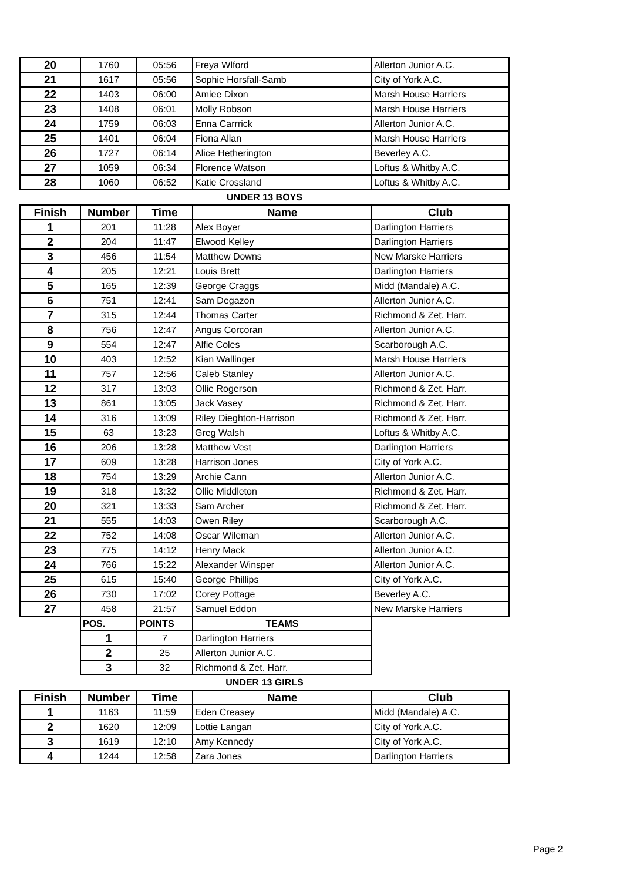| 20 | 1760 | 05:56 | Freya Wlford | Allerton Junior A.C. |
| 21 | 1617 | 05:56 | Sophie Horsfall-Samb | City of York A.C. |
| 22 | 1403 | 06:00 | Amiee Dixon | Marsh House Harriers |
| 23 | 1408 | 06:01 | Molly Robson | Marsh House Harriers |
| 24 | 1759 | 06:03 | Enna Carrrick | Allerton Junior A.C. |
| 25 | 1401 | 06:04 | Fiona Allan | Marsh House Harriers |
| 26 | 1727 | 06:14 | Alice Hetherington | Beverley A.C. |
| 27 | 1059 | 06:34 | Florence Watson | Loftus & Whitby A.C. |
| 28 | 1060 | 06:52 | Katie Crossland | Loftus & Whitby A.C. |
| UNDER 13 BOYS | | | | |
| Finish | Number | Time | Name | Club |
| 1 | 201 | 11:28 | Alex Boyer | Darlington Harriers |
| 2 | 204 | 11:47 | Elwood Kelley | Darlington Harriers |
| 3 | 456 | 11:54 | Matthew Downs | New Marske Harriers |
| 4 | 205 | 12:21 | Louis Brett | Darlington Harriers |
| 5 | 165 | 12:39 | George Craggs | Midd (Mandale) A.C. |
| 6 | 751 | 12:41 | Sam Degazon | Allerton Junior A.C. |
| 7 | 315 | 12:44 | Thomas Carter | Richmond & Zet. Harr. |
| 8 | 756 | 12:47 | Angus Corcoran | Allerton Junior A.C. |
| 9 | 554 | 12:47 | Alfie Coles | Scarborough A.C. |
| 10 | 403 | 12:52 | Kian Wallinger | Marsh House Harriers |
| 11 | 757 | 12:56 | Caleb Stanley | Allerton Junior A.C. |
| 12 | 317 | 13:03 | Ollie Rogerson | Richmond & Zet. Harr. |
| 13 | 861 | 13:05 | Jack Vasey | Richmond & Zet. Harr. |
| 14 | 316 | 13:09 | Riley Dieghton-Harrison | Richmond & Zet. Harr. |
| 15 | 63 | 13:23 | Greg Walsh | Loftus & Whitby A.C. |
| 16 | 206 | 13:28 | Matthew Vest | Darlington Harriers |
| 17 | 609 | 13:28 | Harrison Jones | City of York A.C. |
| 18 | 754 | 13:29 | Archie Cann | Allerton Junior A.C. |
| 19 | 318 | 13:32 | Ollie Middleton | Richmond & Zet. Harr. |
| 20 | 321 | 13:33 | Sam Archer | Richmond & Zet. Harr. |
| 21 | 555 | 14:03 | Owen Riley | Scarborough A.C. |
| 22 | 752 | 14:08 | Oscar Wileman | Allerton Junior A.C. |
| 23 | 775 | 14:12 | Henry Mack | Allerton Junior A.C. |
| 24 | 766 | 15:22 | Alexander Winsper | Allerton Junior A.C. |
| 25 | 615 | 15:40 | George Phillips | City of York A.C. |
| 26 | 730 | 17:02 | Corey Pottage | Beverley A.C. |
| 27 | 458 | 21:57 | Samuel Eddon | New Marske Harriers |
| | POS. | POINTS | TEAMS | |
| | 1 | 7 | Darlington Harriers | |
| | 2 | 25 | Allerton Junior A.C. | |
| | 3 | 32 | Richmond & Zet. Harr. | |
| UNDER 13 GIRLS | | | | |
| Finish | Number | Time | Name | Club |
| 1 | 1163 | 11:59 | Eden Creasey | Midd (Mandale) A.C. |
| 2 | 1620 | 12:09 | Lottie Langan | City of York A.C. |
| 3 | 1619 | 12:10 | Amy Kennedy | City of York A.C. |
| 4 | 1244 | 12:58 | Zara Jones | Darlington Harriers |
Page 2